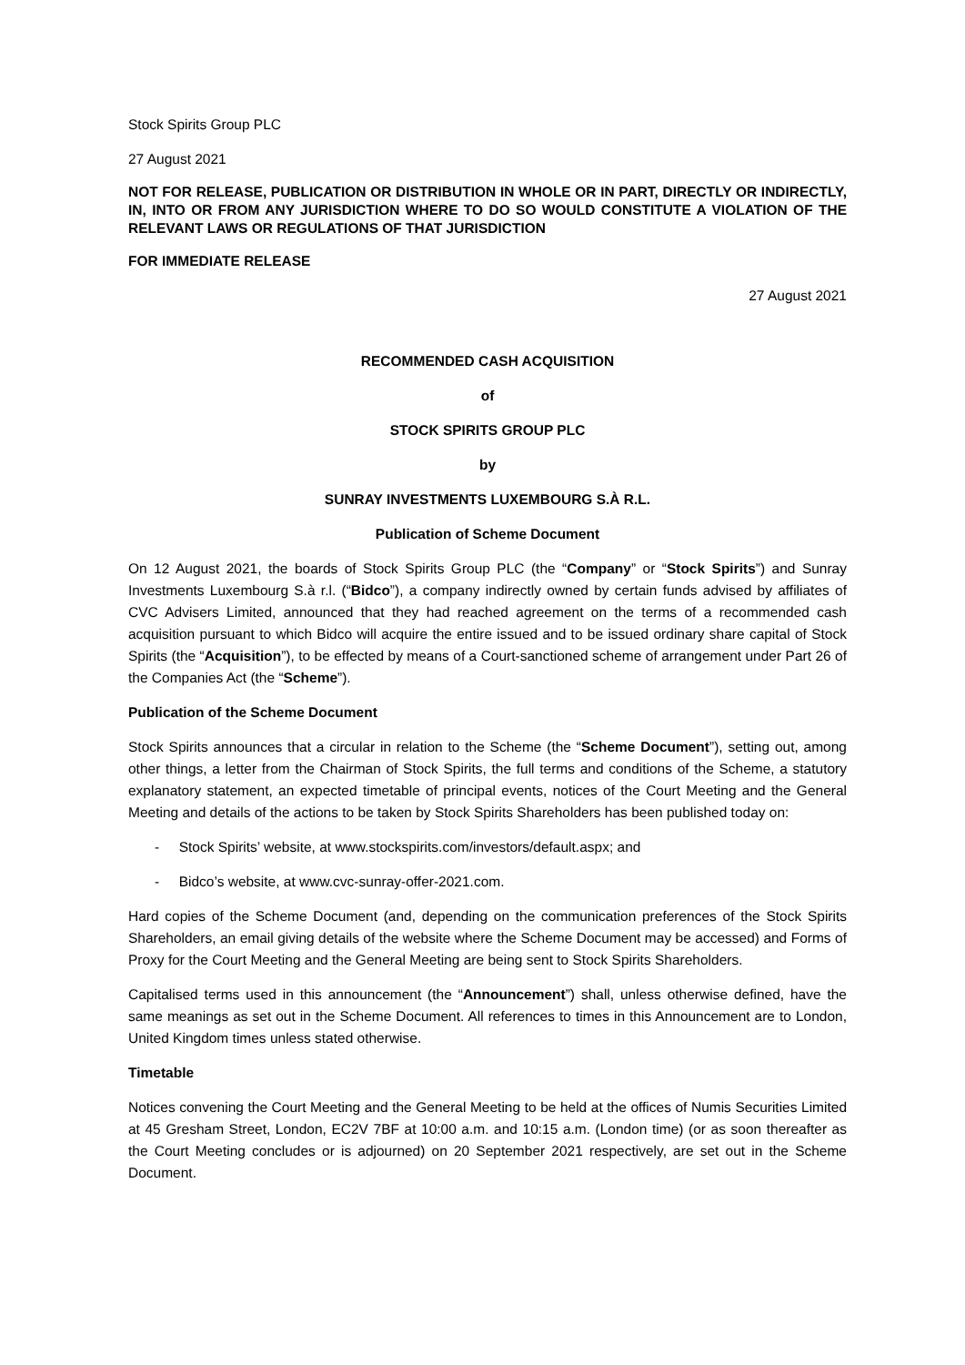Stock Spirits Group PLC
27 August 2021
NOT FOR RELEASE, PUBLICATION OR DISTRIBUTION IN WHOLE OR IN PART, DIRECTLY OR INDIRECTLY, IN, INTO OR FROM ANY JURISDICTION WHERE TO DO SO WOULD CONSTITUTE A VIOLATION OF THE RELEVANT LAWS OR REGULATIONS OF THAT JURISDICTION
FOR IMMEDIATE RELEASE
27 August 2021
RECOMMENDED CASH ACQUISITION
of
STOCK SPIRITS GROUP PLC
by
SUNRAY INVESTMENTS LUXEMBOURG S.À R.L.
Publication of Scheme Document
On 12 August 2021, the boards of Stock Spirits Group PLC (the “Company” or “Stock Spirits”) and Sunray Investments Luxembourg S.à r.l. (“Bidco”), a company indirectly owned by certain funds advised by affiliates of CVC Advisers Limited, announced that they had reached agreement on the terms of a recommended cash acquisition pursuant to which Bidco will acquire the entire issued and to be issued ordinary share capital of Stock Spirits (the “Acquisition”), to be effected by means of a Court-sanctioned scheme of arrangement under Part 26 of the Companies Act (the “Scheme”).
Publication of the Scheme Document
Stock Spirits announces that a circular in relation to the Scheme (the “Scheme Document”), setting out, among other things, a letter from the Chairman of Stock Spirits, the full terms and conditions of the Scheme, a statutory explanatory statement, an expected timetable of principal events, notices of the Court Meeting and the General Meeting and details of the actions to be taken by Stock Spirits Shareholders has been published today on:
- Stock Spirits’ website, at www.stockspirits.com/investors/default.aspx; and
- Bidco’s website, at www.cvc-sunray-offer-2021.com.
Hard copies of the Scheme Document (and, depending on the communication preferences of the Stock Spirits Shareholders, an email giving details of the website where the Scheme Document may be accessed) and Forms of Proxy for the Court Meeting and the General Meeting are being sent to Stock Spirits Shareholders.
Capitalised terms used in this announcement (the “Announcement”) shall, unless otherwise defined, have the same meanings as set out in the Scheme Document. All references to times in this Announcement are to London, United Kingdom times unless stated otherwise.
Timetable
Notices convening the Court Meeting and the General Meeting to be held at the offices of Numis Securities Limited at 45 Gresham Street, London, EC2V 7BF at 10:00 a.m. and 10:15 a.m. (London time) (or as soon thereafter as the Court Meeting concludes or is adjourned) on 20 September 2021 respectively, are set out in the Scheme Document.